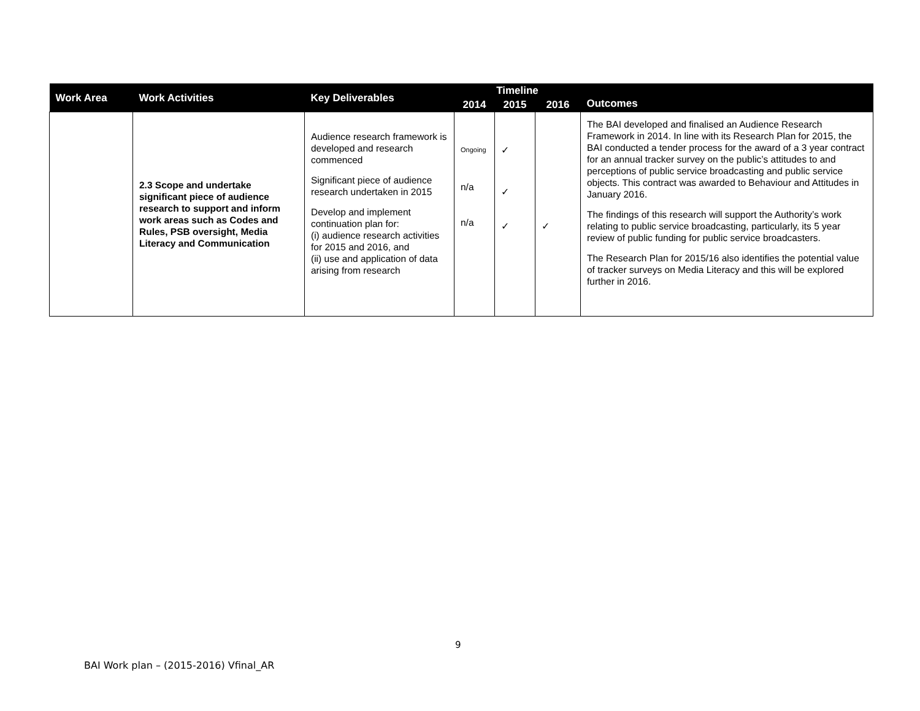| Work Area | Work Activities | Key Deliverables | Timeline | | | Outcomes |
| --- | --- | --- | --- | --- | --- | --- |
| | | | 2014 | 2015 | 2016 | |
| | 2.3 Scope and undertake significant piece of audience research to support and inform work areas such as Codes and Rules, PSB oversight, Media Literacy and Communication | Audience research framework is developed and research commenced Significant piece of audience research undertaken in 2015 Develop and implement continuation plan for: (i) audience research activities for 2015 and 2016, and (ii) use and application of data arising from research | Ongoing n/a n/a | ✓ ✓ ✓ | ✓ | The BAI developed and finalised an Audience Research Framework in 2014. In line with its Research Plan for 2015, the BAI conducted a tender process for the award of a 3 year contract for an annual tracker survey on the public’s attitudes to and perceptions of public service broadcasting and public service objects. This contract was awarded to Behaviour and Attitudes in January 2016. The findings of this research will support the Authority’s work relating to public service broadcasting, particularly, its 5 year review of public funding for public service broadcasters. The Research Plan for 2015/16 also identifies the potential value of tracker surveys on Media Literacy and this will be explored further in 2016. |
9
BAI Work plan – (2015-2016) Vfinal_AR